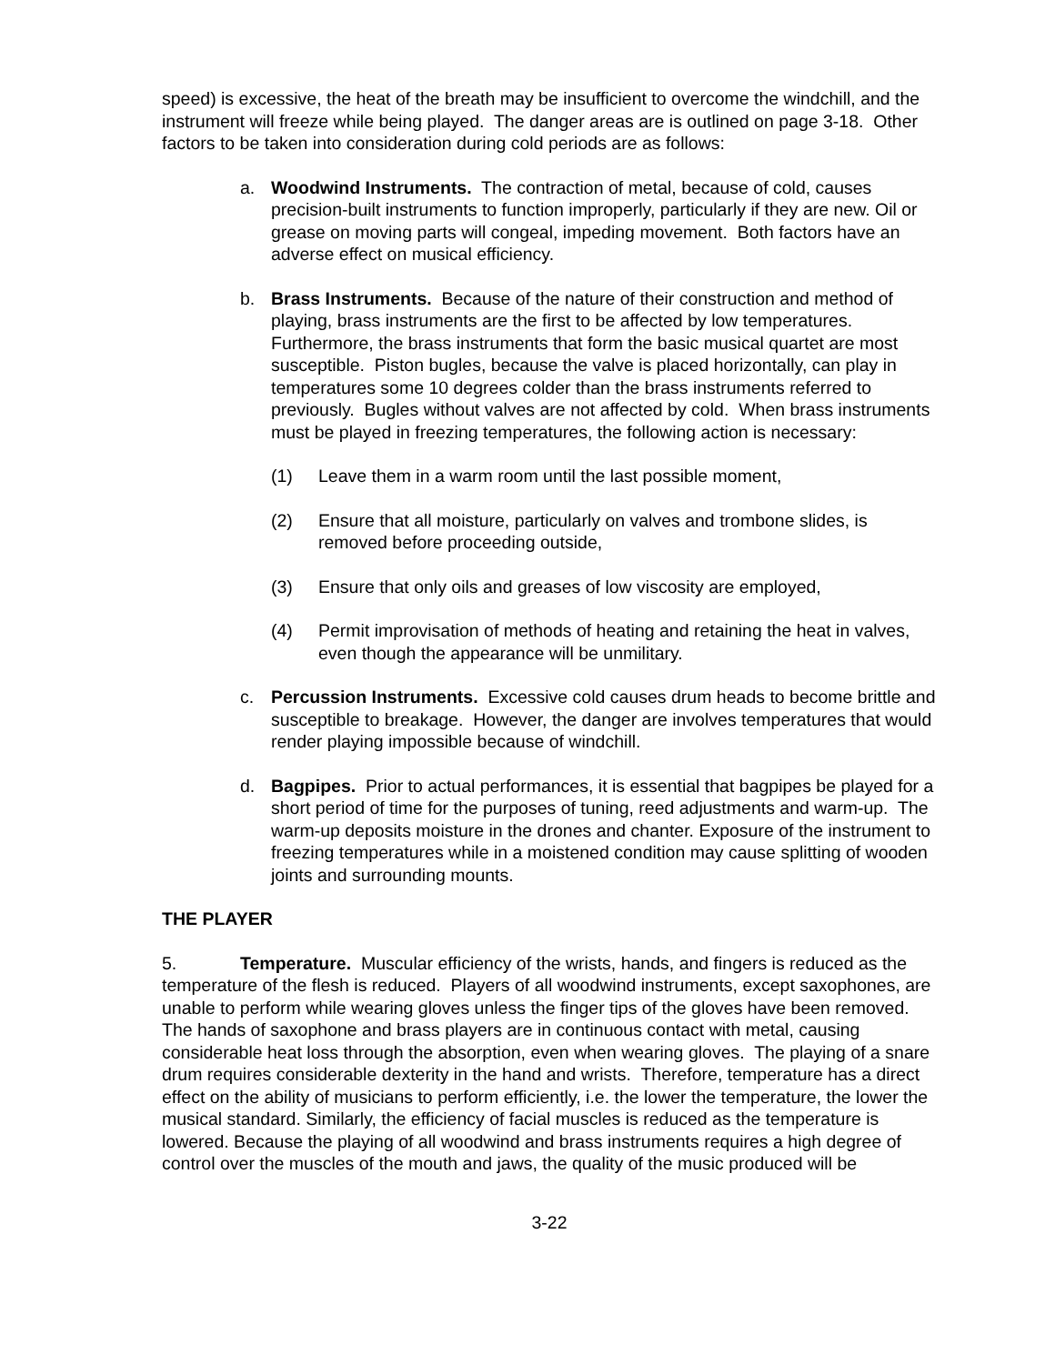speed) is excessive, the heat of the breath may be insufficient to overcome the windchill, and the instrument will freeze while being played. The danger areas are is outlined on page 3-18. Other factors to be taken into consideration during cold periods are as follows:
a. Woodwind Instruments. The contraction of metal, because of cold, causes precision-built instruments to function improperly, particularly if they are new. Oil or grease on moving parts will congeal, impeding movement. Both factors have an adverse effect on musical efficiency.
b. Brass Instruments. Because of the nature of their construction and method of playing, brass instruments are the first to be affected by low temperatures. Furthermore, the brass instruments that form the basic musical quartet are most susceptible. Piston bugles, because the valve is placed horizontally, can play in temperatures some 10 degrees colder than the brass instruments referred to previously. Bugles without valves are not affected by cold. When brass instruments must be played in freezing temperatures, the following action is necessary:
(1) Leave them in a warm room until the last possible moment,
(2) Ensure that all moisture, particularly on valves and trombone slides, is removed before proceeding outside,
(3) Ensure that only oils and greases of low viscosity are employed,
(4) Permit improvisation of methods of heating and retaining the heat in valves, even though the appearance will be unmilitary.
c. Percussion Instruments. Excessive cold causes drum heads to become brittle and susceptible to breakage. However, the danger are involves temperatures that would render playing impossible because of windchill.
d. Bagpipes. Prior to actual performances, it is essential that bagpipes be played for a short period of time for the purposes of tuning, reed adjustments and warm-up. The warm-up deposits moisture in the drones and chanter. Exposure of the instrument to freezing temperatures while in a moistened condition may cause splitting of wooden joints and surrounding mounts.
THE PLAYER
5. Temperature. Muscular efficiency of the wrists, hands, and fingers is reduced as the temperature of the flesh is reduced. Players of all woodwind instruments, except saxophones, are unable to perform while wearing gloves unless the finger tips of the gloves have been removed. The hands of saxophone and brass players are in continuous contact with metal, causing considerable heat loss through the absorption, even when wearing gloves. The playing of a snare drum requires considerable dexterity in the hand and wrists. Therefore, temperature has a direct effect on the ability of musicians to perform efficiently, i.e. the lower the temperature, the lower the musical standard. Similarly, the efficiency of facial muscles is reduced as the temperature is lowered. Because the playing of all woodwind and brass instruments requires a high degree of control over the muscles of the mouth and jaws, the quality of the music produced will be
3-22